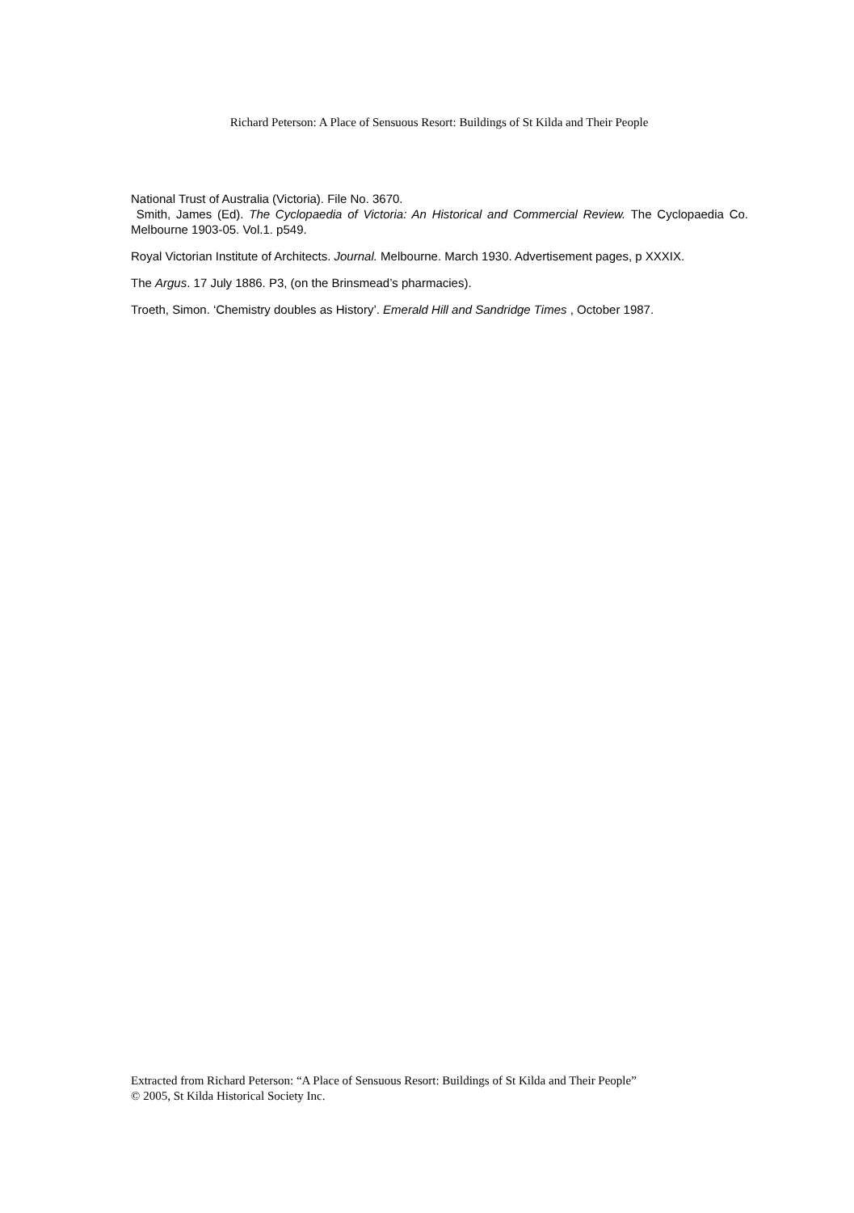Richard Peterson: A Place of Sensuous Resort: Buildings of St Kilda and Their People
National Trust of Australia (Victoria). File No. 3670.
Smith, James (Ed). The Cyclopaedia of Victoria: An Historical and Commercial Review. The Cyclopaedia Co. Melbourne 1903-05. Vol.1. p549.
Royal Victorian Institute of Architects. Journal. Melbourne. March 1930. Advertisement pages, p XXXIX.
The Argus. 17 July 1886. P3, (on the Brinsmead’s pharmacies).
Troeth, Simon. ‘Chemistry doubles as History’. Emerald Hill and Sandridge Times , October 1987.
Extracted from Richard Peterson: “A Place of Sensuous Resort: Buildings of St Kilda and Their People”
© 2005, St Kilda Historical Society Inc.